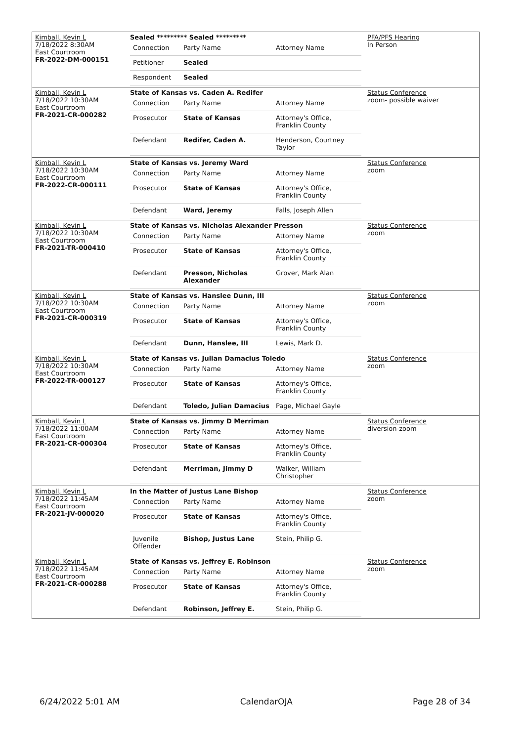| Kimball, Kevin L 7/18/2022 8:30AM East Courtroom FR-2022-DM-000151 | Sealed ********* Sealed ********* / Connection / Party Name / Attorney Name / / Petitioner / Sealed / / / Respondent / Sealed / / | PFA/PFS Hearing In Person |
| Kimball, Kevin L 7/18/2022 10:30AM East Courtroom FR-2021-CR-000282 | State of Kansas vs. Caden A. Redifer / Connection / Party Name / Attorney Name / / Prosecutor / State of Kansas / Attorney's Office, Franklin County / / Defendant / Redifer, Caden A. / Henderson, Courtney Taylor / | Status Conference zoom- possible waiver |
| Kimball, Kevin L 7/18/2022 10:30AM East Courtroom FR-2022-CR-000111 | State of Kansas vs. Jeremy Ward / Connection / Party Name / Attorney Name / / Prosecutor / State of Kansas / Attorney's Office, Franklin County / / Defendant / Ward, Jeremy / Falls, Joseph Allen / | Status Conference zoom |
| Kimball, Kevin L 7/18/2022 10:30AM East Courtroom FR-2021-TR-000410 | State of Kansas vs. Nicholas Alexander Presson / Connection / Party Name / Attorney Name / / Prosecutor / State of Kansas / Attorney's Office, Franklin County / / Defendant / Presson, Nicholas Alexander / Grover, Mark Alan / | Status Conference zoom |
| Kimball, Kevin L 7/18/2022 10:30AM East Courtroom FR-2021-CR-000319 | State of Kansas vs. Hanslee Dunn, III / Connection / Party Name / Attorney Name / / Prosecutor / State of Kansas / Attorney's Office, Franklin County / / Defendant / Dunn, Hanslee, III / Lewis, Mark D. / | Status Conference zoom |
| Kimball, Kevin L 7/18/2022 10:30AM East Courtroom FR-2022-TR-000127 | State of Kansas vs. Julian Damacius Toledo / Connection / Party Name / Attorney Name / / Prosecutor / State of Kansas / Attorney's Office, Franklin County / / Defendant / Toledo, Julian Damacius / Page, Michael Gayle / | Status Conference zoom |
| Kimball, Kevin L 7/18/2022 11:00AM East Courtroom FR-2021-CR-000304 | State of Kansas vs. Jimmy D Merriman / Connection / Party Name / Attorney Name / / Prosecutor / State of Kansas / Attorney's Office, Franklin County / / Defendant / Merriman, Jimmy D / Walker, William Christopher / | Status Conference diversion-zoom |
| Kimball, Kevin L 7/18/2022 11:45AM East Courtroom FR-2021-JV-000020 | In the Matter of Justus Lane Bishop / Connection / Party Name / Attorney Name / / Prosecutor / State of Kansas / Attorney's Office, Franklin County / / Juvenile Offender / Bishop, Justus Lane / Stein, Philip G. / | Status Conference zoom |
| Kimball, Kevin L 7/18/2022 11:45AM East Courtroom FR-2021-CR-000288 | State of Kansas vs. Jeffrey E. Robinson / Connection / Party Name / Attorney Name / / Prosecutor / State of Kansas / Attorney's Office, Franklin County / / Defendant / Robinson, Jeffrey E. / Stein, Philip G. / | Status Conference zoom |
6/24/2022 5:01 AM CalendarOJA Page 28 of 34